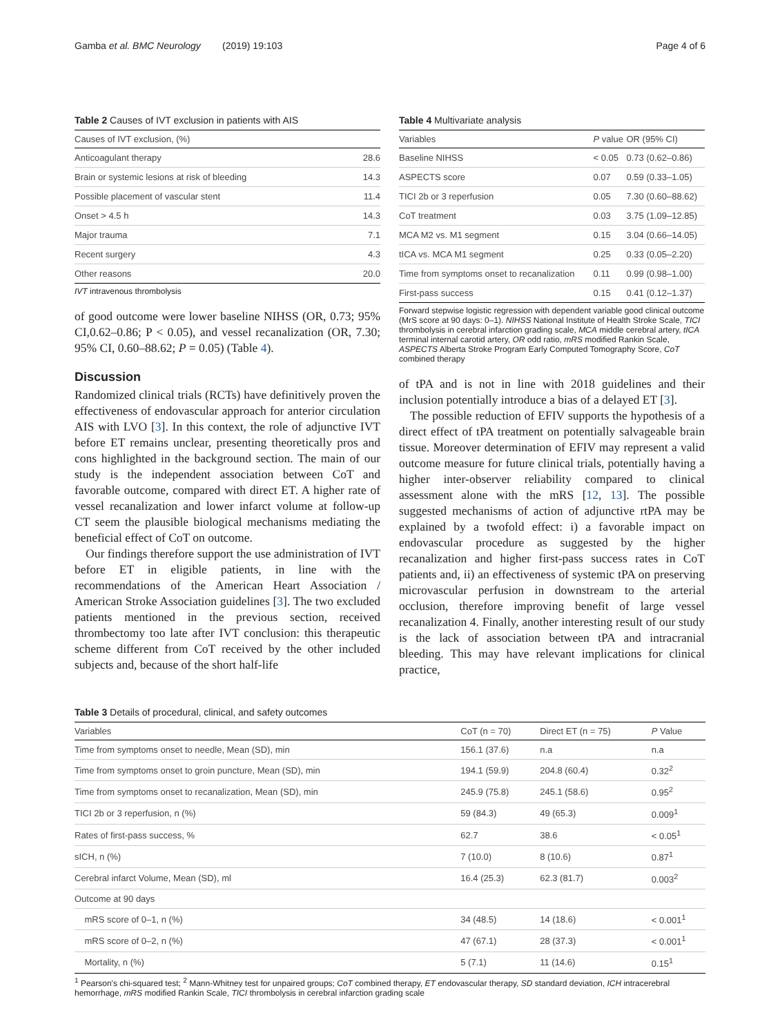Gamba et al. BMC Neurology (2019) 19:103 Page 4 of 6
Table 2 Causes of IVT exclusion in patients with AIS
| Causes of IVT exclusion, (%) | |
| --- | --- |
| Anticoagulant therapy | 28.6 |
| Brain or systemic lesions at risk of bleeding | 14.3 |
| Possible placement of vascular stent | 11.4 |
| Onset > 4.5 h | 14.3 |
| Major trauma | 7.1 |
| Recent surgery | 4.3 |
| Other reasons | 20.0 |
IVT intravenous thrombolysis
of good outcome were lower baseline NIHSS (OR, 0.73; 95% CI,0.62–0.86; P < 0.05), and vessel recanalization (OR, 7.30; 95% CI, 0.60–88.62; P = 0.05) (Table 4).
Discussion
Randomized clinical trials (RCTs) have definitively proven the effectiveness of endovascular approach for anterior circulation AIS with LVO [3]. In this context, the role of adjunctive IVT before ET remains unclear, presenting theoretically pros and cons highlighted in the background section. The main of our study is the independent association between CoT and favorable outcome, compared with direct ET. A higher rate of vessel recanalization and lower infarct volume at follow-up CT seem the plausible biological mechanisms mediating the beneficial effect of CoT on outcome.
Our findings therefore support the use administration of IVT before ET in eligible patients, in line with the recommendations of the American Heart Association / American Stroke Association guidelines [3]. The two excluded patients mentioned in the previous section, received thrombectomy too late after IVT conclusion: this therapeutic scheme different from CoT received by the other included subjects and, because of the short half-life
Table 4 Multivariate analysis
| Variables | P value | OR (95% CI) |
| --- | --- | --- |
| Baseline NIHSS | < 0.05 | 0.73 (0.62–0.86) |
| ASPECTS score | 0.07 | 0.59 (0.33–1.05) |
| TICI 2b or 3 reperfusion | 0.05 | 7.30 (0.60–88.62) |
| CoT treatment | 0.03 | 3.75 (1.09–12.85) |
| MCA M2 vs. M1 segment | 0.15 | 3.04 (0.66–14.05) |
| tICA vs. MCA M1 segment | 0.25 | 0.33 (0.05–2.20) |
| Time from symptoms onset to recanalization | 0.11 | 0.99 (0.98–1.00) |
| First-pass success | 0.15 | 0.41 (0.12–1.37) |
Forward stepwise logistic regression with dependent variable good clinical outcome (MrS score at 90 days: 0–1). NIHSS National Institute of Health Stroke Scale, TICI thrombolysis in cerebral infarction grading scale, MCA middle cerebral artery, tICA terminal internal carotid artery, OR odd ratio, mRS modified Rankin Scale, ASPECTS Alberta Stroke Program Early Computed Tomography Score, CoT combined therapy
of tPA and is not in line with 2018 guidelines and their inclusion potentially introduce a bias of a delayed ET [3].
The possible reduction of EFIV supports the hypothesis of a direct effect of tPA treatment on potentially salvageable brain tissue. Moreover determination of EFIV may represent a valid outcome measure for future clinical trials, potentially having a higher inter-observer reliability compared to clinical assessment alone with the mRS [12, 13]. The possible suggested mechanisms of action of adjunctive rtPA may be explained by a twofold effect: i) a favorable impact on endovascular procedure as suggested by the higher recanalization and higher first-pass success rates in CoT patients and, ii) an effectiveness of systemic tPA on preserving microvascular perfusion in downstream to the arterial occlusion, therefore improving benefit of large vessel recanalization 4. Finally, another interesting result of our study is the lack of association between tPA and intracranial bleeding. This may have relevant implications for clinical practice,
Table 3 Details of procedural, clinical, and safety outcomes
| Variables | CoT (n = 70) | Direct ET (n = 75) | P Value |
| --- | --- | --- | --- |
| Time from symptoms onset to needle, Mean (SD), min | 156.1 (37.6) | n.a | n.a |
| Time from symptoms onset to groin puncture, Mean (SD), min | 194.1 (59.9) | 204.8 (60.4) | 0.32<sup>2</sup> |
| Time from symptoms onset to recanalization, Mean (SD), min | 245.9 (75.8) | 245.1 (58.6) | 0.95<sup>2</sup> |
| TICI 2b or 3 reperfusion, n (%) | 59 (84.3) | 49 (65.3) | 0.009<sup>1</sup> |
| Rates of first-pass success, % | 62.7 | 38.6 | < 0.05<sup>1</sup> |
| sICH, n (%) | 7 (10.0) | 8 (10.6) | 0.87<sup>1</sup> |
| Cerebral infarct Volume, Mean (SD), ml | 16.4 (25.3) | 62.3 (81.7) | 0.003<sup>2</sup> |
| Outcome at 90 days | | | |
| mRS score of 0–1, n (%) | 34 (48.5) | 14 (18.6) | < 0.001<sup>1</sup> |
| mRS score of 0–2, n (%) | 47 (67.1) | 28 (37.3) | < 0.001<sup>1</sup> |
| Mortality, n (%) | 5 (7.1) | 11 (14.6) | 0.15<sup>1</sup> |
<sup>1</sup> Pearson's chi-squared test; <sup>2</sup> Mann-Whitney test for unpaired groups; CoT combined therapy, ET endovascular therapy, SD standard deviation, ICH intracerebral hemorrhage, mRS modified Rankin Scale, TICI thrombolysis in cerebral infarction grading scale